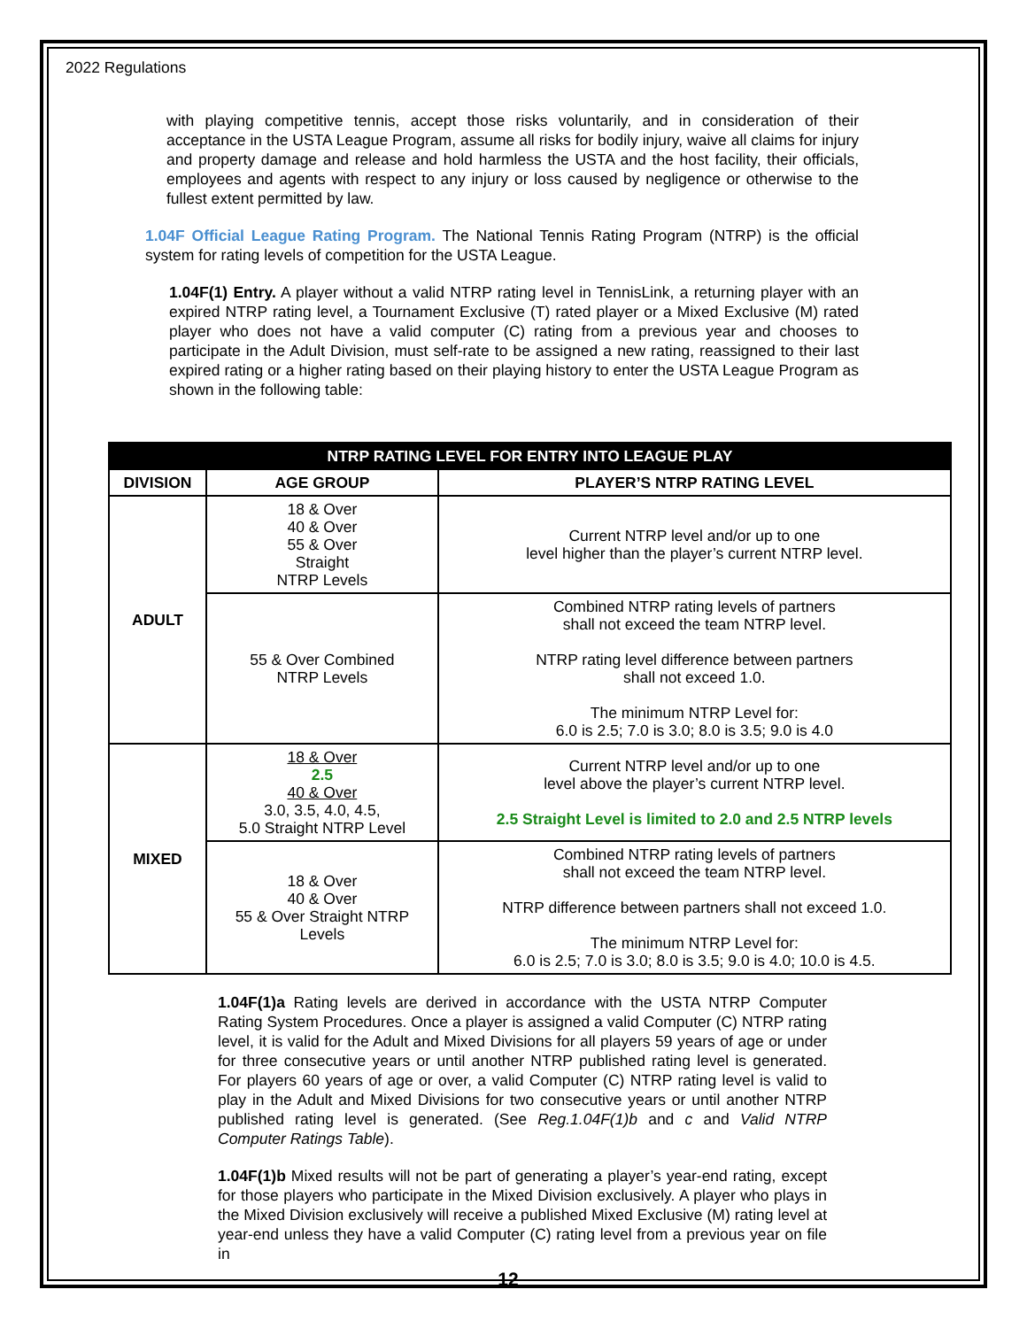2022 Regulations
with playing competitive tennis, accept those risks voluntarily, and in consideration of their acceptance in the USTA League Program, assume all risks for bodily injury, waive all claims for injury and property damage and release and hold harmless the USTA and the host facility, their officials, employees and agents with respect to any injury or loss caused by negligence or otherwise to the fullest extent permitted by law.
1.04F Official League Rating Program. The National Tennis Rating Program (NTRP) is the official system for rating levels of competition for the USTA League.
1.04F(1) Entry. A player without a valid NTRP rating level in TennisLink, a returning player with an expired NTRP rating level, a Tournament Exclusive (T) rated player or a Mixed Exclusive (M) rated player who does not have a valid computer (C) rating from a previous year and chooses to participate in the Adult Division, must self-rate to be assigned a new rating, reassigned to their last expired rating or a higher rating based on their playing history to enter the USTA League Program as shown in the following table:
| NTRP RATING LEVEL FOR ENTRY INTO LEAGUE PLAY | | |
| --- | --- | --- |
| DIVISION | AGE GROUP | PLAYER’S NTRP RATING LEVEL |
| ADULT | 18 & Over 40 & Over 55 & Over Straight NTRP Levels | Current NTRP level and/or up to one level higher than the player’s current NTRP level. |
| | 55 & Over Combined NTRP Levels | Combined NTRP rating levels of partners shall not exceed the team NTRP level. NTRP rating level difference between partners shall not exceed 1.0. The minimum NTRP Level for: 6.0 is 2.5; 7.0 is 3.0; 8.0 is 3.5; 9.0 is 4.0 |
| MIXED | 18 & Over 2.5 40 & Over 3.0, 3.5, 4.0, 4.5, 5.0 Straight NTRP Level | Current NTRP level and/or up to one level above the player’s current NTRP level. 2.5 Straight Level is limited to 2.0 and 2.5 NTRP levels |
| | 18 & Over 40 & Over 55 & Over Straight NTRP Levels | Combined NTRP rating levels of partners shall not exceed the team NTRP level. NTRP difference between partners shall not exceed 1.0. The minimum NTRP Level for: 6.0 is 2.5; 7.0 is 3.0; 8.0 is 3.5; 9.0 is 4.0; 10.0 is 4.5. |
1.04F(1)a Rating levels are derived in accordance with the USTA NTRP Computer Rating System Procedures. Once a player is assigned a valid Computer (C) NTRP rating level, it is valid for the Adult and Mixed Divisions for all players 59 years of age or under for three consecutive years or until another NTRP published rating level is generated. For players 60 years of age or over, a valid Computer (C) NTRP rating level is valid to play in the Adult and Mixed Divisions for two consecutive years or until another NTRP published rating level is generated. (See Reg.1.04F(1)b and c and Valid NTRP Computer Ratings Table).
1.04F(1)b Mixed results will not be part of generating a player’s year-end rating, except for those players who participate in the Mixed Division exclusively. A player who plays in the Mixed Division exclusively will receive a published Mixed Exclusive (M) rating level at year-end unless they have a valid Computer (C) rating level from a previous year on file in
12